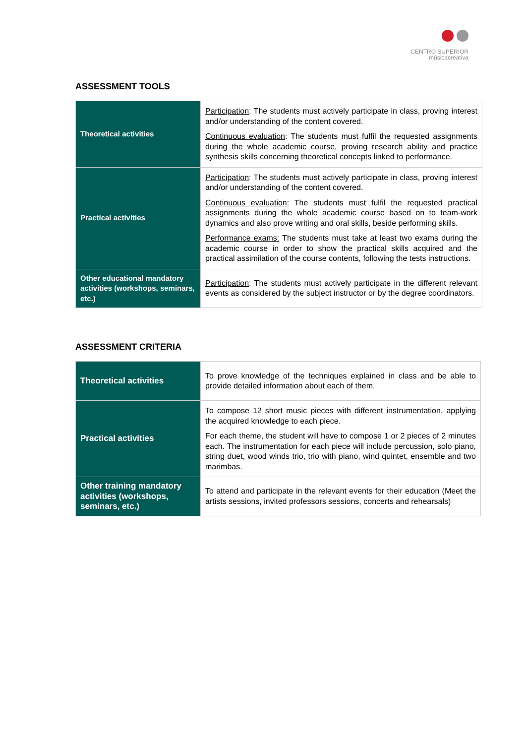CENTRO SUPERIOR
músicacreativa
ASSESSMENT TOOLS
| Theoretical activities | Participation : The students must actively participate in class, proving interest and/or understanding of the content covered. Continuous evaluation : The students must fulfil the requested assignments during the whole academic course, proving research ability and practice synthesis skills concerning theoretical concepts linked to performance. |
| Practical activities | Participation : The students must actively participate in class, proving interest and/or understanding of the content covered. Continuous evaluation: The students must fulfil the requested practical assignments during the whole academic course based on to team-work dynamics and also prove writing and oral skills, beside performing skills. Performance exams: The students must take at least two exams during the academic course in order to show the practical skills acquired and the practical assimilation of the course contents, following the tests instructions. |
| Other educational mandatory activities (workshops, seminars, etc.) | Participation : The students must actively participate in the different relevant events as considered by the subject instructor or by the degree coordinators. |
ASSESSMENT CRITERIA
| Theoretical activities | To prove knowledge of the techniques explained in class and be able to provide detailed information about each of them. |
| Practical activities | To compose 12 short music pieces with different instrumentation, applying the acquired knowledge to each piece. For each theme, the student will have to compose 1 or 2 pieces of 2 minutes each. The instrumentation for each piece will include percussion, solo piano, string duet, wood winds trio, trio with piano, wind quintet, ensemble and two marimbas. |
| Other training mandatory activities (workshops, seminars, etc.) | To attend and participate in the relevant events for their education (Meet the artists sessions, invited professors sessions, concerts and rehearsals) |